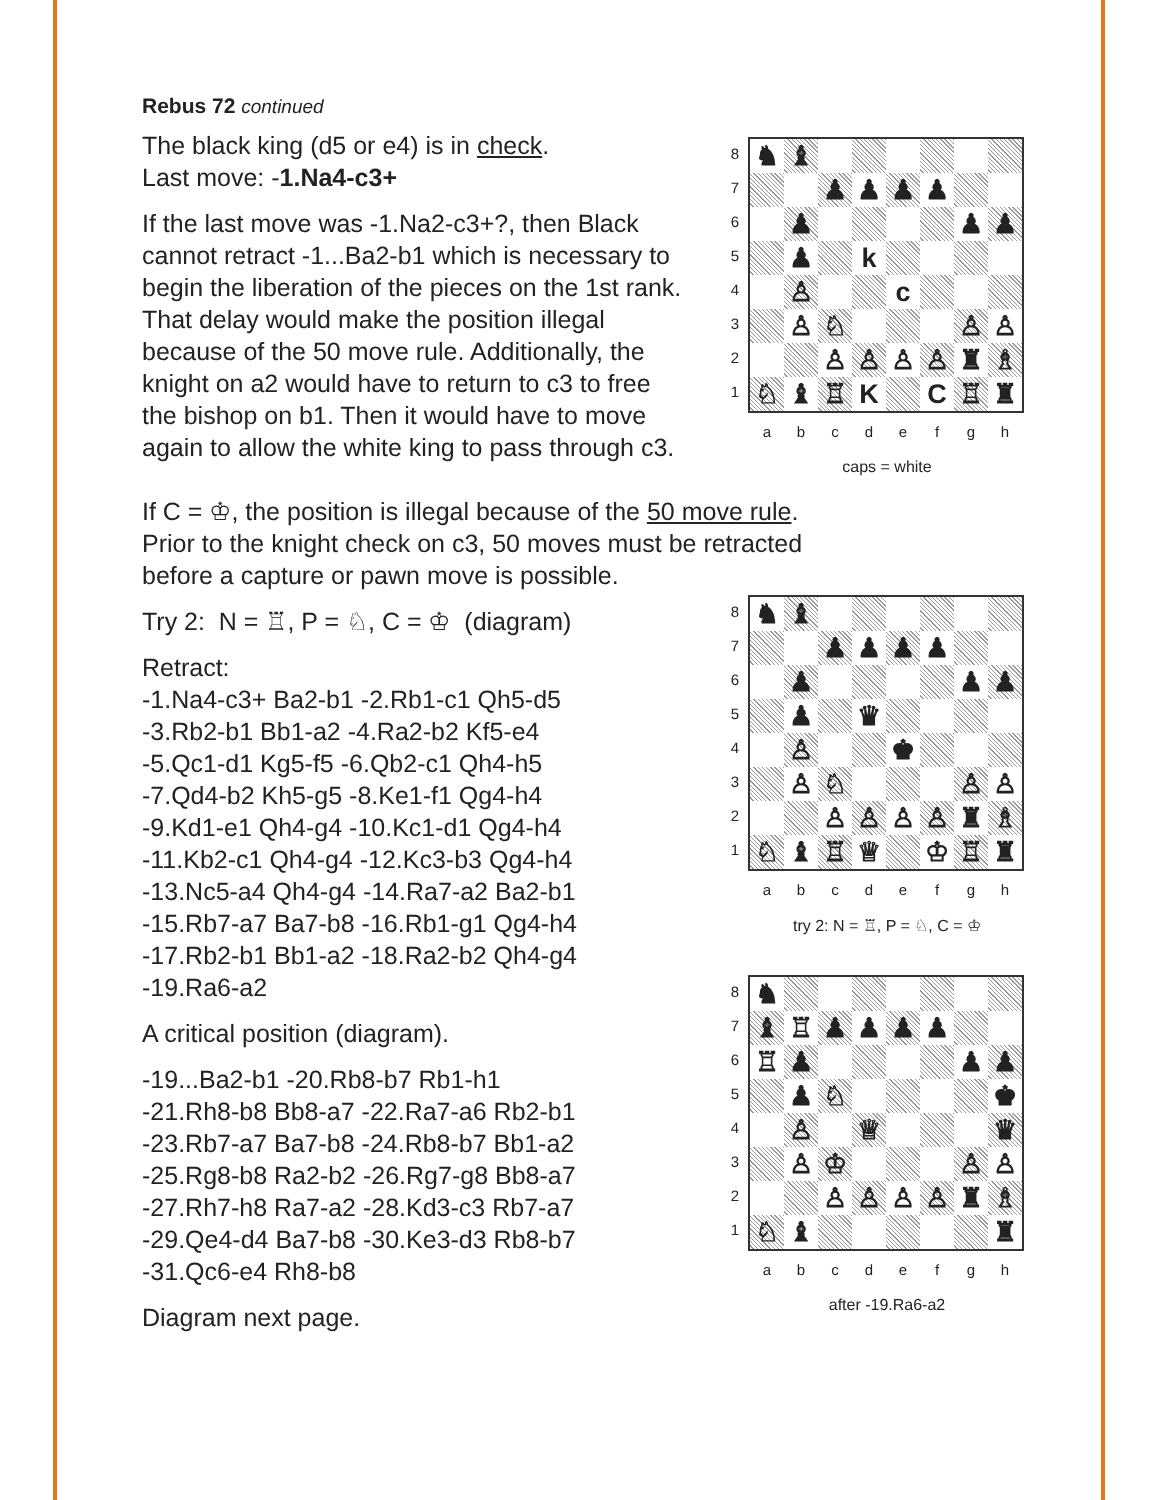Rebus 72 continued
The black king (d5 or e4) is in check.
Last move: -1.Na4-c3+
If the last move was -1.Na2-c3+?, then Black cannot retract -1...Ba2-b1 which is necessary to begin the liberation of the pieces on the 1st rank. That delay would make the position illegal because of the 50 move rule. Additionally, the knight on a2 would have to return to c3 to free the bishop on b1. Then it would have to move again to allow the white king to pass through c3.
87654321
| ♞ | ♝ | | | | | | |
| | | ♟ | ♟ | ♟ | ♟ | | |
| | ♟ | | | | | ♟ | ♟ |
| | ♟ | | k | | | | |
| | ♙ | | | c | | | |
| | ♙ | ♘ | | | | ♙ | ♙ |
| | | ♙ | ♙ | ♙ | ♙ | ♜ | ♗ |
| ♘ | ♝ | ♖ | K | | C | ♖ | ♜ |
abcdefgh
caps = white
If C = ♔, the position is illegal because of the 50 move rule.
Prior to the knight check on c3, 50 moves must be retracted
before a capture or pawn move is possible.
Try 2: N = ♖, P = ♘, C = ♔ (diagram)
Retract:
-1.Na4-c3+ Ba2-b1 -2.Rb1-c1 Qh5-d5
-3.Rb2-b1 Bb1-a2 -4.Ra2-b2 Kf5-e4
-5.Qc1-d1 Kg5-f5 -6.Qb2-c1 Qh4-h5
-7.Qd4-b2 Kh5-g5 -8.Ke1-f1 Qg4-h4
-9.Kd1-e1 Qh4-g4 -10.Kc1-d1 Qg4-h4
-11.Kb2-c1 Qh4-g4 -12.Kc3-b3 Qg4-h4
-13.Nc5-a4 Qh4-g4 -14.Ra7-a2 Ba2-b1
-15.Rb7-a7 Ba7-b8 -16.Rb1-g1 Qg4-h4
-17.Rb2-b1 Bb1-a2 -18.Ra2-b2 Qh4-g4
-19.Ra6-a2
A critical position (diagram).
-19...Ba2-b1 -20.Rb8-b7 Rb1-h1
-21.Rh8-b8 Bb8-a7 -22.Ra7-a6 Rb2-b1
-23.Rb7-a7 Ba7-b8 -24.Rb8-b7 Bb1-a2
-25.Rg8-b8 Ra2-b2 -26.Rg7-g8 Bb8-a7
-27.Rh7-h8 Ra7-a2 -28.Kd3-c3 Rb7-a7
-29.Qe4-d4 Ba7-b8 -30.Ke3-d3 Rb8-b7
-31.Qc6-e4 Rh8-b8
Diagram next page.
87654321
| ♞ | ♝ | | | | | | |
| | | ♟ | ♟ | ♟ | ♟ | | |
| | ♟ | | | | | ♟ | ♟ |
| | ♟ | | ♛ | | | | |
| | ♙ | | | ♚ | | | |
| | ♙ | ♘ | | | | ♙ | ♙ |
| | | ♙ | ♙ | ♙ | ♙ | ♜ | ♗ |
| ♘ | ♝ | ♖ | ♕ | | ♔ | ♖ | ♜ |
abcdefgh
try 2: N = ♖, P = ♘, C = ♔
87654321
| ♞ | | | | | | | |
| ♝ | ♖ | ♟ | ♟ | ♟ | ♟ | | |
| ♖ | ♟ | | | | | ♟ | ♟ |
| | ♟ | ♘ | | | | | ♚ |
| | ♙ | | ♕ | | | | ♛ |
| | ♙ | ♔ | | | | ♙ | ♙ |
| | | ♙ | ♙ | ♙ | ♙ | ♜ | ♗ |
| ♘ | ♝ | | | | | | ♜ |
abcdefgh
after -19.Ra6-a2